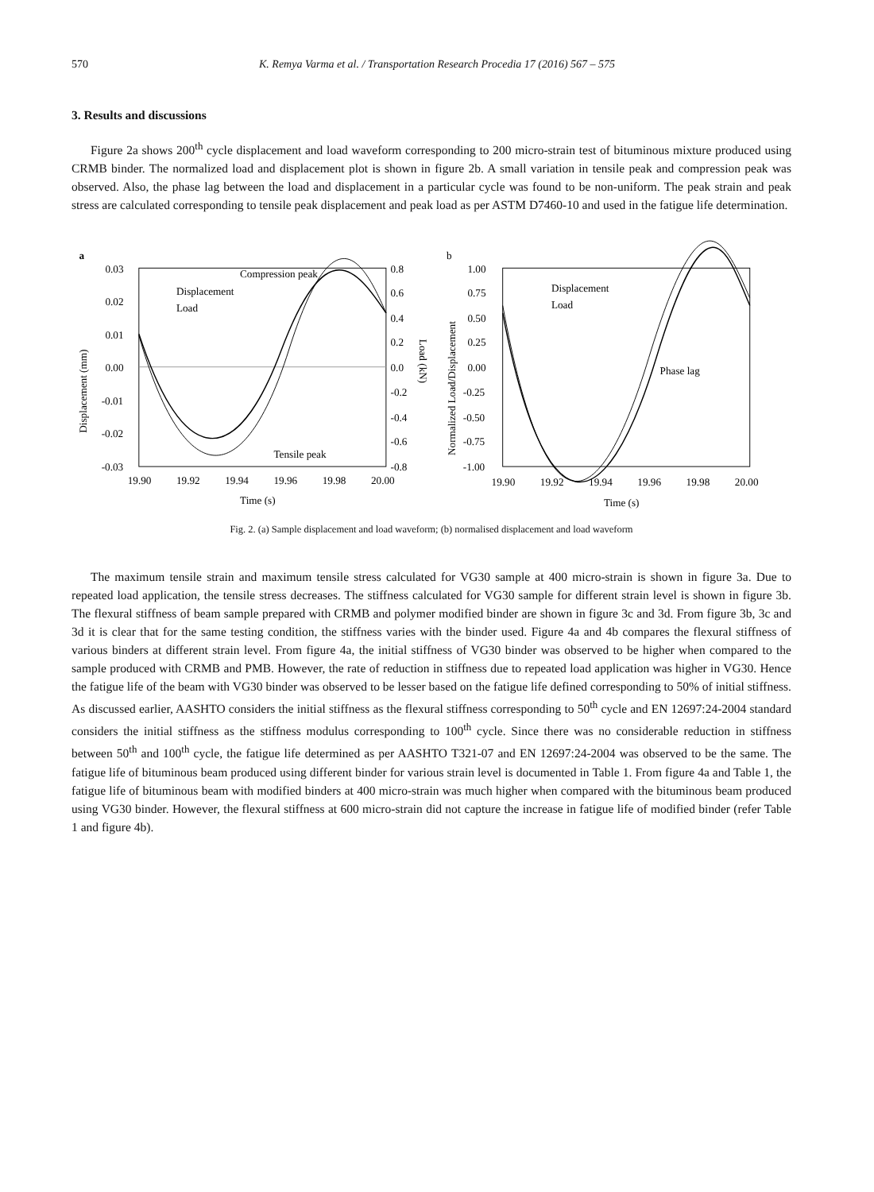570 K. Remya Varma et al. / Transportation Research Procedia 17 (2016) 567 – 575
3. Results and discussions
Figure 2a shows 200<sup>th</sup> cycle displacement and load waveform corresponding to 200 micro-strain test of bituminous mixture produced using CRMB binder. The normalized load and displacement plot is shown in figure 2b. A small variation in tensile peak and compression peak was observed. Also, the phase lag between the load and displacement in a particular cycle was found to be non-uniform. The peak strain and peak stress are calculated corresponding to tensile peak displacement and peak load as per ASTM D7460-10 and used in the fatigue life determination.
a
0.03
0.02
0.01
0.00
-0.01
-0.02
-0.03
0.8
0.6
0.4
0.2
0.0
-0.2
-0.4
-0.6
-0.8
19.90
19.92
19.94
19.96
19.98
20.00
Time (s)
Displacement (mm)
Load (kN)
Compression peak
Displacement
Load
Tensile peak
b
1.00
0.75
0.50
0.25
0.00
-0.25
-0.50
-0.75
-1.00
19.90
19.92
19.94
19.96
19.98
20.00
Time (s)
Normalized Load/Displacement
Displacement
Load
Phase lag
Fig. 2. (a) Sample displacement and load waveform; (b) normalised displacement and load waveform
The maximum tensile strain and maximum tensile stress calculated for VG30 sample at 400 micro-strain is shown in figure 3a. Due to repeated load application, the tensile stress decreases. The stiffness calculated for VG30 sample for different strain level is shown in figure 3b. The flexural stiffness of beam sample prepared with CRMB and polymer modified binder are shown in figure 3c and 3d. From figure 3b, 3c and 3d it is clear that for the same testing condition, the stiffness varies with the binder used. Figure 4a and 4b compares the flexural stiffness of various binders at different strain level. From figure 4a, the initial stiffness of VG30 binder was observed to be higher when compared to the sample produced with CRMB and PMB. However, the rate of reduction in stiffness due to repeated load application was higher in VG30. Hence the fatigue life of the beam with VG30 binder was observed to be lesser based on the fatigue life defined corresponding to 50% of initial stiffness. As discussed earlier, AASHTO considers the initial stiffness as the flexural stiffness corresponding to 50<sup>th</sup> cycle and EN 12697:24-2004 standard considers the initial stiffness as the stiffness modulus corresponding to 100<sup>th</sup> cycle. Since there was no considerable reduction in stiffness between 50<sup>th</sup> and 100<sup>th</sup> cycle, the fatigue life determined as per AASHTO T321-07 and EN 12697:24-2004 was observed to be the same. The fatigue life of bituminous beam produced using different binder for various strain level is documented in Table 1. From figure 4a and Table 1, the fatigue life of bituminous beam with modified binders at 400 micro-strain was much higher when compared with the bituminous beam produced using VG30 binder. However, the flexural stiffness at 600 micro-strain did not capture the increase in fatigue life of modified binder (refer Table 1 and figure 4b).